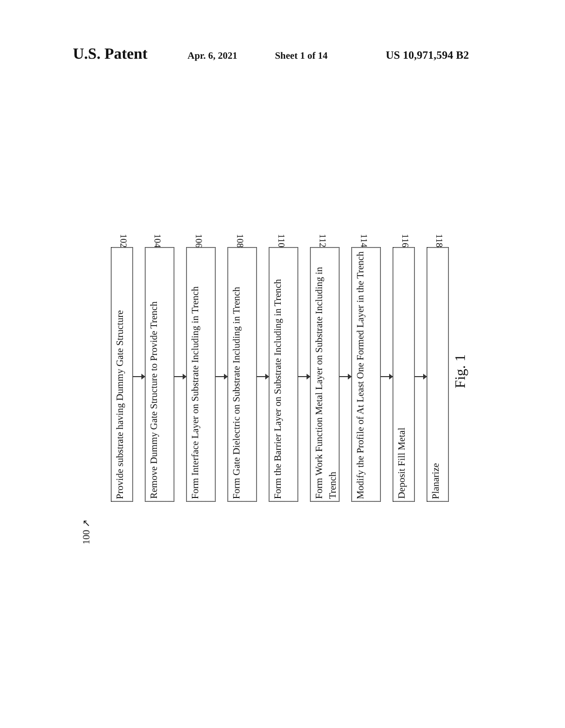U.S. Patent Apr. 6, 2021 Sheet 1 of 14 US 10,971,594 B2
102
Provide substrate having Dummy Gate Structure
104
Remove Dummy Gate Structure to Provide Trench
106
Form Interface Layer on Substrate Including in Trench
108
Form Gate Dielectric on Substrate Including in Trench
110
Form the Barrier Layer on Substrate Including in Trench
112
Form Work Function Metal Layer on Substrate Including in Trench
114
Modify the Profile of At Least One Formed Layer in the Trench
116
Deposit Fill Metal
118
Planarize
Fig. 1
100 ↗